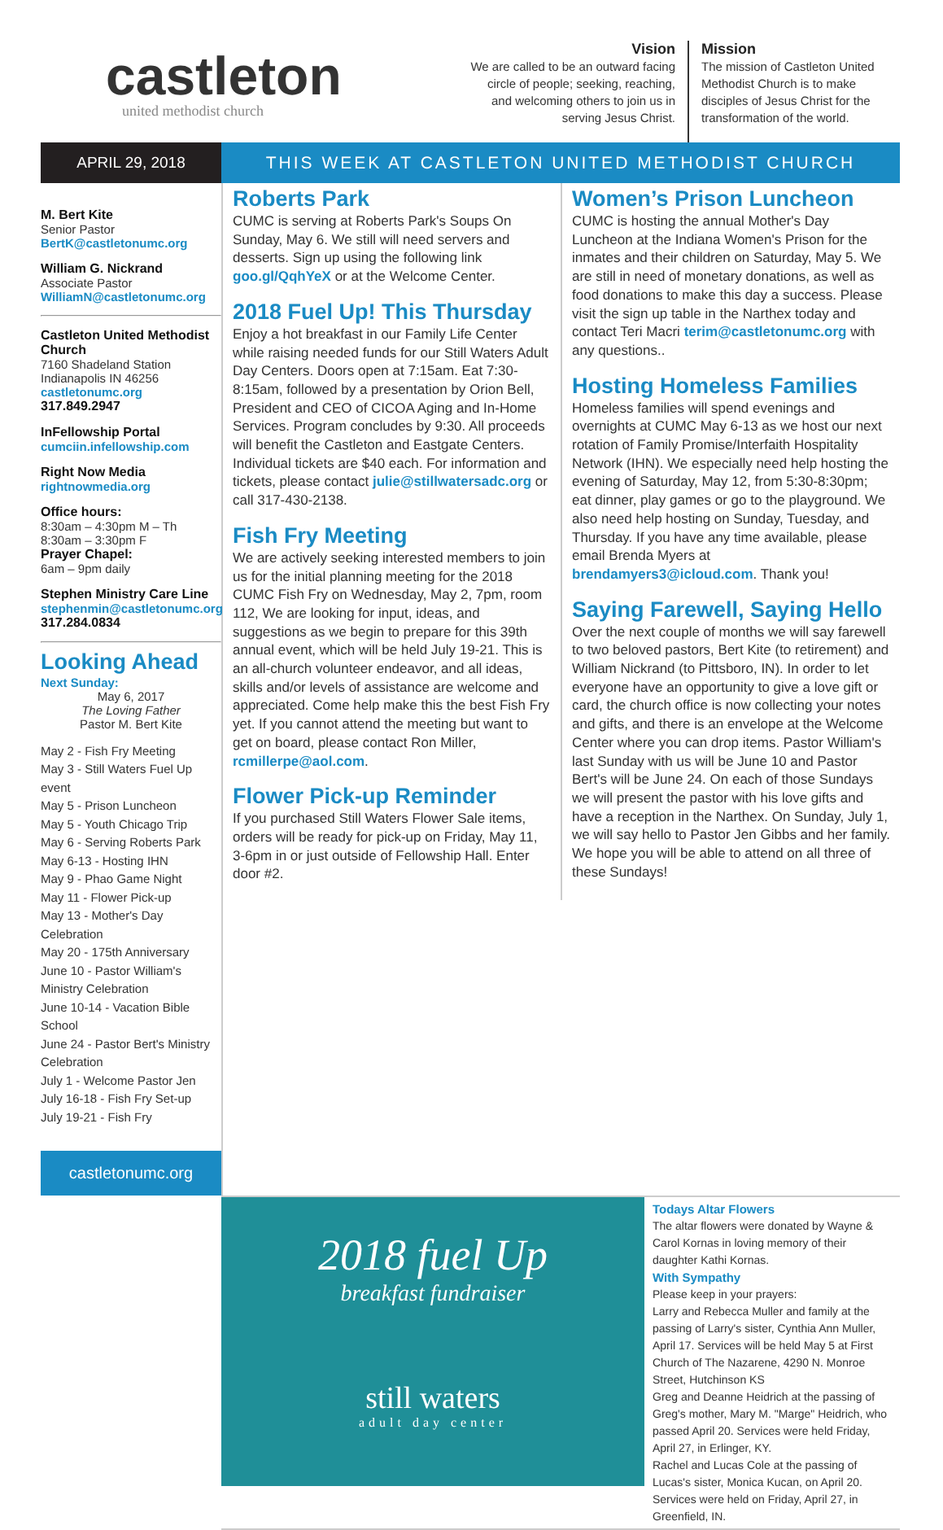castleton
united methodist church
Vision
We are called to be an outward facing circle of people; seeking, reaching, and welcoming others to join us in serving Jesus Christ.
Mission
The mission of Castleton United Methodist Church is to make disciples of Jesus Christ for the transformation of the world.
APRIL 29, 2018 THIS WEEK AT CASTLETON UNITED METHODIST CHURCH
M. Bert Kite
Senior Pastor
BertK@castletonumc.org
William G. Nickrand
Associate Pastor
WilliamN@castletonumc.org
Castleton United Methodist Church
7160 Shadeland Station
Indianapolis IN 46256
castletonumc.org
317.849.2947
InFellowship Portal
cumciin.infellowship.com
Right Now Media
rightnowmedia.org
Office hours:
8:30am – 4:30pm M – Th
8:30am – 3:30pm F
Prayer Chapel:
6am – 9pm daily
Stephen Ministry Care Line
stephenmin@castletonumc.org
317.284.0834
Looking Ahead
Next Sunday:
May 6, 2017
The Loving Father
Pastor M. Bert Kite
May 2 - Fish Fry Meeting
May 3 - Still Waters Fuel Up event
May 5 - Prison Luncheon
May 5 - Youth Chicago Trip
May 6 - Serving Roberts Park
May 6-13 - Hosting IHN
May 9 - Phao Game Night
May 11 - Flower Pick-up
May 13 - Mother's Day Celebration
May 20 - 175th Anniversary
June 10 - Pastor William's Ministry Celebration
June 10-14 - Vacation Bible School
June 24 - Pastor Bert's Ministry Celebration
July 1 - Welcome Pastor Jen
July 16-18 - Fish Fry Set-up
July 19-21 - Fish Fry
castletonumc.org
Roberts Park
CUMC is serving at Roberts Park's Soups On Sunday, May 6. We still will need servers and desserts. Sign up using the following link goo.gl/QqhYeX or at the Welcome Center.
2018 Fuel Up! This Thursday
Enjoy a hot breakfast in our Family Life Center while raising needed funds for our Still Waters Adult Day Centers. Doors open at 7:15am. Eat 7:30-8:15am, followed by a presentation by Orion Bell, President and CEO of CICOA Aging and In-Home Services. Program concludes by 9:30. All proceeds will benefit the Castleton and Eastgate Centers. Individual tickets are $40 each. For information and tickets, please contact julie@stillwatersadc.org or call 317-430-2138.
Fish Fry Meeting
We are actively seeking interested members to join us for the initial planning meeting for the 2018 CUMC Fish Fry on Wednesday, May 2, 7pm, room 112, We are looking for input, ideas, and suggestions as we begin to prepare for this 39th annual event, which will be held July 19-21. This is an all-church volunteer endeavor, and all ideas, skills and/or levels of assistance are welcome and appreciated. Come help make this the best Fish Fry yet. If you cannot attend the meeting but want to get on board, please contact Ron Miller, rcmillerpe@aol.com.
Flower Pick-up Reminder
If you purchased Still Waters Flower Sale items, orders will be ready for pick-up on Friday, May 11, 3-6pm in or just outside of Fellowship Hall. Enter door #2.
Women’s Prison Luncheon
CUMC is hosting the annual Mother's Day Luncheon at the Indiana Women's Prison for the inmates and their children on Saturday, May 5. We are still in need of monetary donations, as well as food donations to make this day a success. Please visit the sign up table in the Narthex today and contact Teri Macri terim@castletonumc.org with any questions..
Hosting Homeless Families
Homeless families will spend evenings and overnights at CUMC May 6-13 as we host our next rotation of Family Promise/Interfaith Hospitality Network (IHN). We especially need help hosting the evening of Saturday, May 12, from 5:30-8:30pm; eat dinner, play games or go to the playground. We also need help hosting on Sunday, Tuesday, and Thursday. If you have any time available, please email Brenda Myers at brendamyers3@icloud.com. Thank you!
Saying Farewell, Saying Hello
Over the next couple of months we will say farewell to two beloved pastors, Bert Kite (to retirement) and William Nickrand (to Pittsboro, IN). In order to let everyone have an opportunity to give a love gift or card, the church office is now collecting your notes and gifts, and there is an envelope at the Welcome Center where you can drop items. Pastor William's last Sunday with us will be June 10 and Pastor Bert's will be June 24. On each of those Sundays we will present the pastor with his love gifts and have a reception in the Narthex. On Sunday, July 1, we will say hello to Pastor Jen Gibbs and her family. We hope you will be able to attend on all three of these Sundays!
2018 fuel Up
breakfast fundraiser
still waters
adult day center
Todays Altar Flowers
The altar flowers were donated by Wayne & Carol Kornas in loving memory of their daughter Kathi Kornas.
With Sympathy
Please keep in your prayers:
Larry and Rebecca Muller and family at the passing of Larry's sister, Cynthia Ann Muller, April 17. Services will be held May 5 at First Church of The Nazarene, 4290 N. Monroe Street, Hutchinson KS
Greg and Deanne Heidrich at the passing of Greg's mother, Mary M. "Marge" Heidrich, who passed April 20. Services were held Friday, April 27, in Erlinger, KY.
Rachel and Lucas Cole at the passing of Lucas's sister, Monica Kucan, on April 20. Services were held on Friday, April 27, in Greenfield, IN.